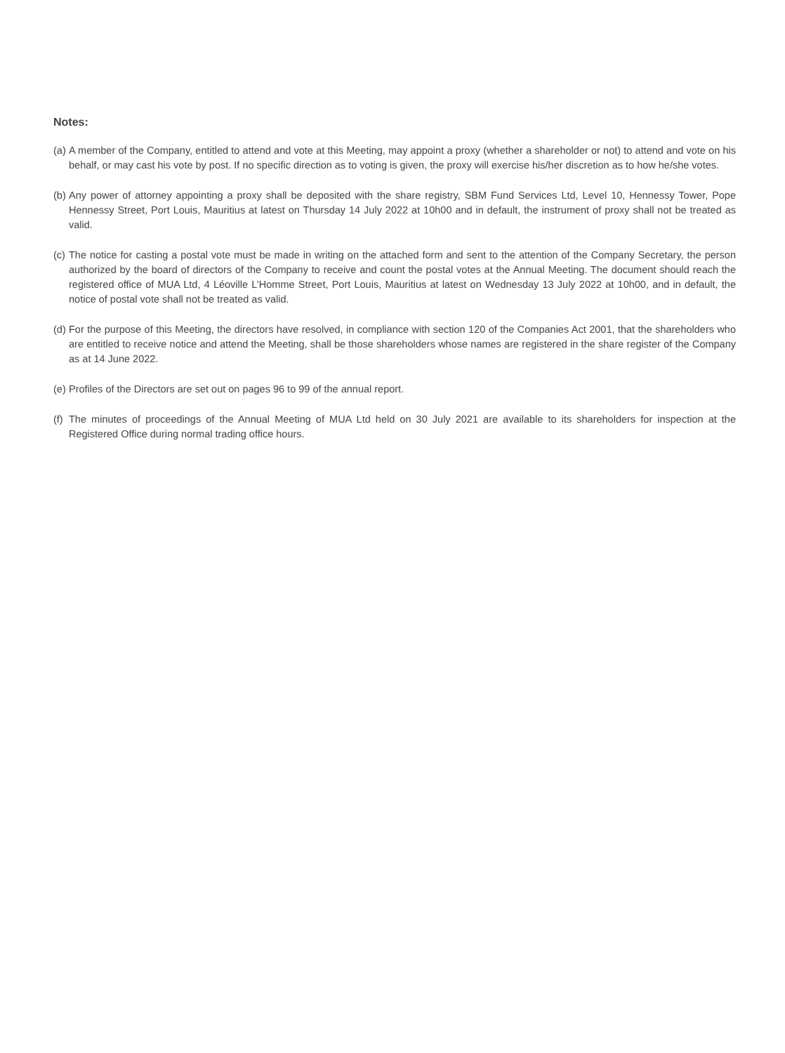Notes:
(a) A member of the Company, entitled to attend and vote at this Meeting, may appoint a proxy (whether a shareholder or not) to attend and vote on his behalf, or may cast his vote by post. If no specific direction as to voting is given, the proxy will exercise his/her discretion as to how he/she votes.
(b) Any power of attorney appointing a proxy shall be deposited with the share registry, SBM Fund Services Ltd, Level 10, Hennessy Tower, Pope Hennessy Street, Port Louis, Mauritius at latest on Thursday 14 July 2022 at 10h00 and in default, the instrument of proxy shall not be treated as valid.
(c) The notice for casting a postal vote must be made in writing on the attached form and sent to the attention of the Company Secretary, the person authorized by the board of directors of the Company to receive and count the postal votes at the Annual Meeting. The document should reach the registered office of MUA Ltd, 4 Léoville L’Homme Street, Port Louis, Mauritius at latest on Wednesday 13 July 2022 at 10h00, and in default, the notice of postal vote shall not be treated as valid.
(d) For the purpose of this Meeting, the directors have resolved, in compliance with section 120 of the Companies Act 2001, that the shareholders who are entitled to receive notice and attend the Meeting, shall be those shareholders whose names are registered in the share register of the Company as at 14 June 2022.
(e) Profiles of the Directors are set out on pages 96 to 99 of the annual report.
(f) The minutes of proceedings of the Annual Meeting of MUA Ltd held on 30 July 2021 are available to its shareholders for inspection at the Registered Office during normal trading office hours.